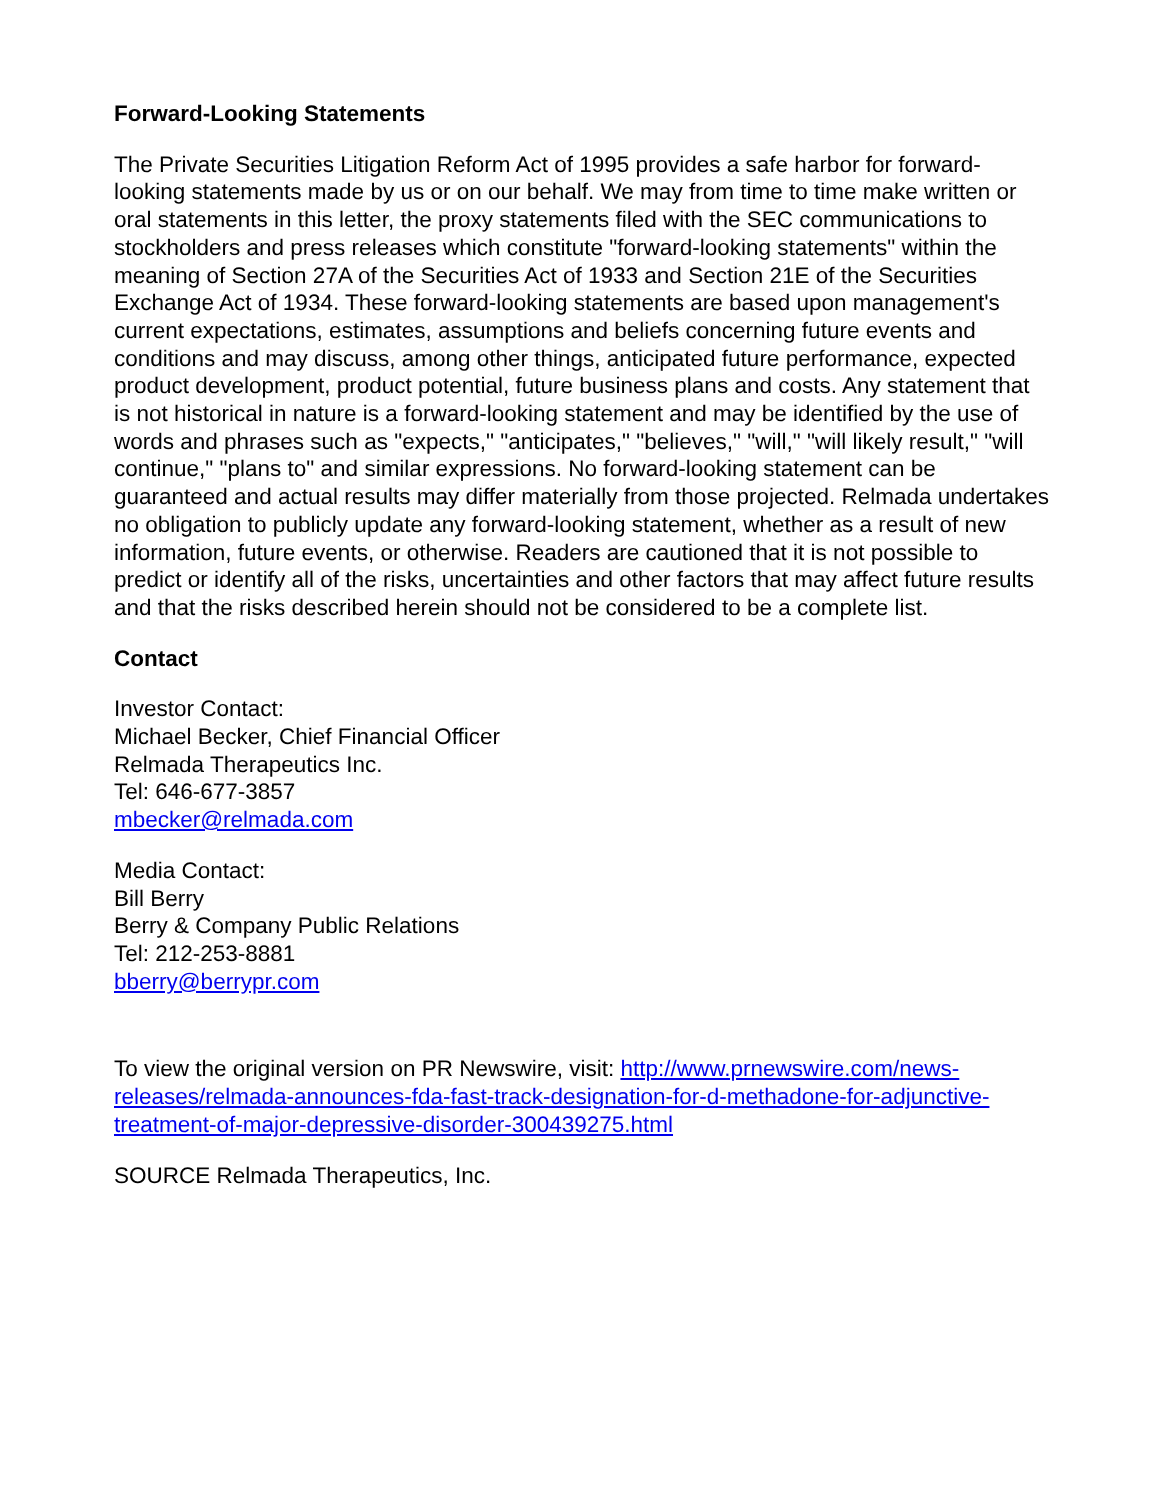Forward-Looking Statements
The Private Securities Litigation Reform Act of 1995 provides a safe harbor for forward-looking statements made by us or on our behalf. We may from time to time make written or oral statements in this letter, the proxy statements filed with the SEC communications to stockholders and press releases which constitute "forward-looking statements" within the meaning of Section 27A of the Securities Act of 1933 and Section 21E of the Securities Exchange Act of 1934. These forward-looking statements are based upon management's current expectations, estimates, assumptions and beliefs concerning future events and conditions and may discuss, among other things, anticipated future performance, expected product development, product potential, future business plans and costs. Any statement that is not historical in nature is a forward-looking statement and may be identified by the use of words and phrases such as "expects," "anticipates," "believes," "will," "will likely result," "will continue," "plans to" and similar expressions. No forward-looking statement can be guaranteed and actual results may differ materially from those projected. Relmada undertakes no obligation to publicly update any forward-looking statement, whether as a result of new information, future events, or otherwise. Readers are cautioned that it is not possible to predict or identify all of the risks, uncertainties and other factors that may affect future results and that the risks described herein should not be considered to be a complete list.
Contact
Investor Contact:
Michael Becker, Chief Financial Officer
Relmada Therapeutics Inc.
Tel: 646-677-3857
mbecker@relmada.com
Media Contact:
Bill Berry
Berry & Company Public Relations
Tel: 212-253-8881
bberry@berrypr.com
To view the original version on PR Newswire, visit: http://www.prnewswire.com/news-releases/relmada-announces-fda-fast-track-designation-for-d-methadone-for-adjunctive-treatment-of-major-depressive-disorder-300439275.html
SOURCE Relmada Therapeutics, Inc.